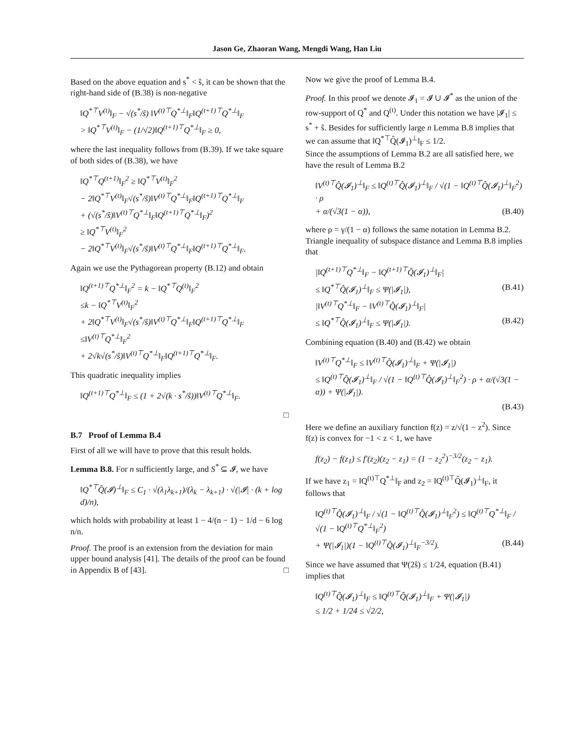Jason Ge, Zhaoran Wang, Mengdi Wang, Han Liu
Based on the above equation and s<sup>*</sup> < ŝ, it can be shown that the right-hand side of (B.38) is non-negative
‖Q<sup>*⊤</sup>V<sup>(t)</sup>‖<sub>F</sub> − √(s<sup>*</sup>/ŝ) ‖V<sup>(t)⊤</sup>Q<sup>*⊥</sup>‖<sub>F</sub>‖Q<sup>(t+1)⊤</sup>Q<sup>*⊥</sup>‖<sub>F</sub>
> ‖Q<sup>*⊤</sup>V<sup>(t)</sup>‖<sub>F</sub> − (1/√2)‖Q<sup>(t+1)⊤</sup>Q<sup>*⊥</sup>‖<sub>F</sub> ≥ 0,
where the last inequality follows from (B.39). If we take square of both sides of (B.38), we have
‖Q<sup>*⊤</sup>Q<sup>(t+1)</sup>‖<sub>F</sub><sup>2</sup> ≥ ‖Q<sup>*⊤</sup>V<sup>(t)</sup>‖<sub>F</sub><sup>2</sup>
− 2‖Q<sup>*⊤</sup>V<sup>(t)</sup>‖<sub>F</sub>√(s<sup>*</sup>/ŝ)‖V<sup>(t)⊤</sup>Q<sup>*⊥</sup>‖<sub>F</sub>‖Q<sup>(t+1)⊤</sup>Q<sup>*⊥</sup>‖<sub>F</sub>
+ (√(s<sup>*</sup>/ŝ)‖V<sup>(t)⊤</sup>Q<sup>*⊥</sup>‖<sub>F</sub>‖Q<sup>(t+1)⊤</sup>Q<sup>*⊥</sup>‖<sub>F</sub>)<sup>2</sup>
≥ ‖Q<sup>*⊤</sup>V<sup>(t)</sup>‖<sub>F</sub><sup>2</sup>
− 2‖Q<sup>*⊤</sup>V<sup>(t)</sup>‖<sub>F</sub>√(s<sup>*</sup>/ŝ)‖V<sup>(t)⊤</sup>Q<sup>*⊥</sup>‖<sub>F</sub>‖Q<sup>(t+1)⊤</sup>Q<sup>*⊥</sup>‖<sub>F</sub>.
Again we use the Pythagorean property (B.12) and obtain
‖Q<sup>(t+1)⊤</sup>Q<sup>*⊥</sup>‖<sub>F</sub><sup>2</sup> = k − ‖Q<sup>*⊤</sup>Q<sup>(t)</sup>‖<sub>F</sub><sup>2</sup>
≤k − ‖Q<sup>*⊤</sup>V<sup>(t)</sup>‖<sub>F</sub><sup>2</sup>
+ 2‖Q<sup>*⊤</sup>V<sup>(t)</sup>‖<sub>F</sub>√(s<sup>*</sup>/ŝ)‖V<sup>(t)⊤</sup>Q<sup>*⊥</sup>‖<sub>F</sub>‖Q<sup>(t+1)⊤</sup>Q<sup>*⊥</sup>‖<sub>F</sub>
≤‖V<sup>(t)⊤</sup>Q<sup>*⊥</sup>‖<sub>F</sub><sup>2</sup>
+ 2√k√(s<sup>*</sup>/ŝ)‖V<sup>(t)⊤</sup>Q<sup>*⊥</sup>‖<sub>F</sub>‖Q<sup>(t+1)⊤</sup>Q<sup>*⊥</sup>‖<sub>F</sub>.
This quadratic inequality implies
‖Q<sup>(t+1)⊤</sup>Q<sup>*⊥</sup>‖<sub>F</sub> ≤ (1 + 2√(k · s<sup>*</sup>/ŝ))‖V<sup>(t)⊤</sup>Q<sup>*⊥</sup>‖<sub>F</sub>.
□
B.7 Proof of Lemma B.4
First of all we will have to prove that this result holds.
Lemma B.8. For n sufficiently large, and S<sup>*</sup> ⊆ 𝓘, we have
‖Q<sup>*⊤</sup>Q̂(𝓘)<sup>⊥</sup>‖<sub>F</sub> ≤ C<sub>1</sub> · √(λ<sub>1</sub>λ<sub>k+1</sub>)/(λ<sub>k</sub> − λ<sub>k+1</sub>) · √(|𝓘| · (k + log d)/n),
which holds with probability at least 1 − 4/(n − 1) − 1/d − 6 log n/n.
Proof. The proof is an extension from the deviation for main upper bound analysis [41]. The details of the proof can be found in Appendix B of [43]. □
Now we give the proof of Lemma B.4.
Proof. In this proof we denote 𝓘<sub>1</sub> = 𝓘 ∪ 𝓘<sup>*</sup> as the union of the row-support of Q<sup>*</sup> and Q<sup>(t)</sup>. Under this notation we have |𝓘<sub>1</sub>| ≤ s<sup>*</sup> + ŝ. Besides for sufficiently large n Lemma B.8 implies that we can assume that ‖Q<sup>*⊤</sup>Q̂(𝓘<sub>1</sub>)<sup>⊥</sup>‖<sub>F</sub> ≤ 1/2.
Since the assumptions of Lemma B.2 are all satisfied here, we have the result of Lemma B.2
‖V<sup>(t)⊤</sup>Q̂(𝓘<sub>1</sub>)<sup>⊥</sup>‖<sub>F</sub> ≤ ‖Q<sup>(t)⊤</sup>Q̂(𝓘<sub>1</sub>)<sup>⊥</sup>‖<sub>F</sub> / √(1 − ‖Q<sup>(t)⊤</sup>Q̂(𝓘<sub>1</sub>)<sup>⊥</sup>‖<sub>F</sub><sup>2</sup>) · ρ
+ α/(√3(1 − α)), (B.40)
where ρ = γ/(1 − α) follows the same notation in Lemma B.2.
Triangle inequality of subspace distance and Lemma B.8 implies that
|‖Q<sup>(t+1)⊤</sup>Q<sup>*⊥</sup>‖<sub>F</sub> − ‖Q<sup>(t+1)⊤</sup>Q̂(𝓘<sub>1</sub>)<sup>⊥</sup>‖<sub>F</sub>|
≤ ‖Q<sup>*⊤</sup>Q̂(𝓘<sub>1</sub>)<sup>⊥</sup>‖<sub>F</sub> ≤ Ψ(|𝓘<sub>1</sub>|), (B.41)
|‖V<sup>(t)⊤</sup>Q<sup>*⊥</sup>‖<sub>F</sub> − ‖V<sup>(t)⊤</sup>Q̂(𝓘<sub>1</sub>)<sup>⊥</sup>‖<sub>F</sub>|
≤ ‖Q<sup>*⊤</sup>Q̂(𝓘<sub>1</sub>)<sup>⊥</sup>‖<sub>F</sub> ≤ Ψ(|𝓘<sub>1</sub>|). (B.42)
Combining equation (B.40) and (B.42) we obtain
‖V<sup>(t)⊤</sup>Q<sup>*⊥</sup>‖<sub>F</sub> ≤ ‖V<sup>(t)⊤</sup>Q̂(𝓘<sub>1</sub>)<sup>⊥</sup>‖<sub>F</sub> + Ψ(|𝓘<sub>1</sub>|)
≤ ‖Q<sup>(t)⊤</sup>Q̂(𝓘<sub>1</sub>)<sup>⊥</sup>‖<sub>F</sub> / √(1 − ‖Q<sup>(t)⊤</sup>Q̂(𝓘<sub>1</sub>)<sup>⊥</sup>‖<sub>F</sub><sup>2</sup>) · ρ + α/(√3(1 − α)) + Ψ(|𝓘<sub>1</sub>|).
(B.43)
Here we define an auxiliary function f(z) = z/√(1 − z<sup>2</sup>). Since f(z) is convex for −1 < z < 1, we have
f(z<sub>2</sub>) − f(z<sub>1</sub>) ≤ f′(z<sub>2</sub>)(z<sub>2</sub> − z<sub>1</sub>) = (1 − z<sub>2</sub><sup>2</sup>)<sup>−3/2</sup>(z<sub>2</sub> − z<sub>1</sub>).
If we have z<sub>1</sub> = ‖Q<sup>(t)⊤</sup>Q<sup>*⊥</sup>‖<sub>F</sub> and z<sub>2</sub> = ‖Q<sup>(t)⊤</sup>Q̂(𝓘<sub>1</sub>)<sup>⊥</sup>‖<sub>F</sub>, it follows that
‖Q<sup>(t)⊤</sup>Q̂(𝓘<sub>1</sub>)<sup>⊥</sup>‖<sub>F</sub> / √(1 − ‖Q<sup>(t)⊤</sup>Q̂(𝓘<sub>1</sub>)<sup>⊥</sup>‖<sub>F</sub><sup>2</sup>) ≤ ‖Q<sup>(t)⊤</sup>Q<sup>*⊥</sup>‖<sub>F</sub> / √(1 − ‖Q<sup>(t)⊤</sup>Q<sup>*⊥</sup>‖<sub>F</sub><sup>2</sup>)
+ Ψ(|𝓘<sub>1</sub>|)(1 − ‖Q<sup>(t)⊤</sup>Q̂(𝓘<sub>1</sub>)<sup>⊥</sup>‖<sub>F</sub><sup>−3/2</sup>). (B.44)
Since we have assumed that Ψ(2ŝ) ≤ 1/24, equation (B.41) implies that
‖Q<sup>(t)⊤</sup>Q̂(𝓘<sub>1</sub>)<sup>⊥</sup>‖<sub>F</sub> ≤ ‖Q<sup>(t)⊤</sup>Q̂(𝓘<sub>1</sub>)<sup>⊥</sup>‖<sub>F</sub> + Ψ(|𝓘<sub>1</sub>|)
≤ 1/2 + 1/24 ≤ √2/2,